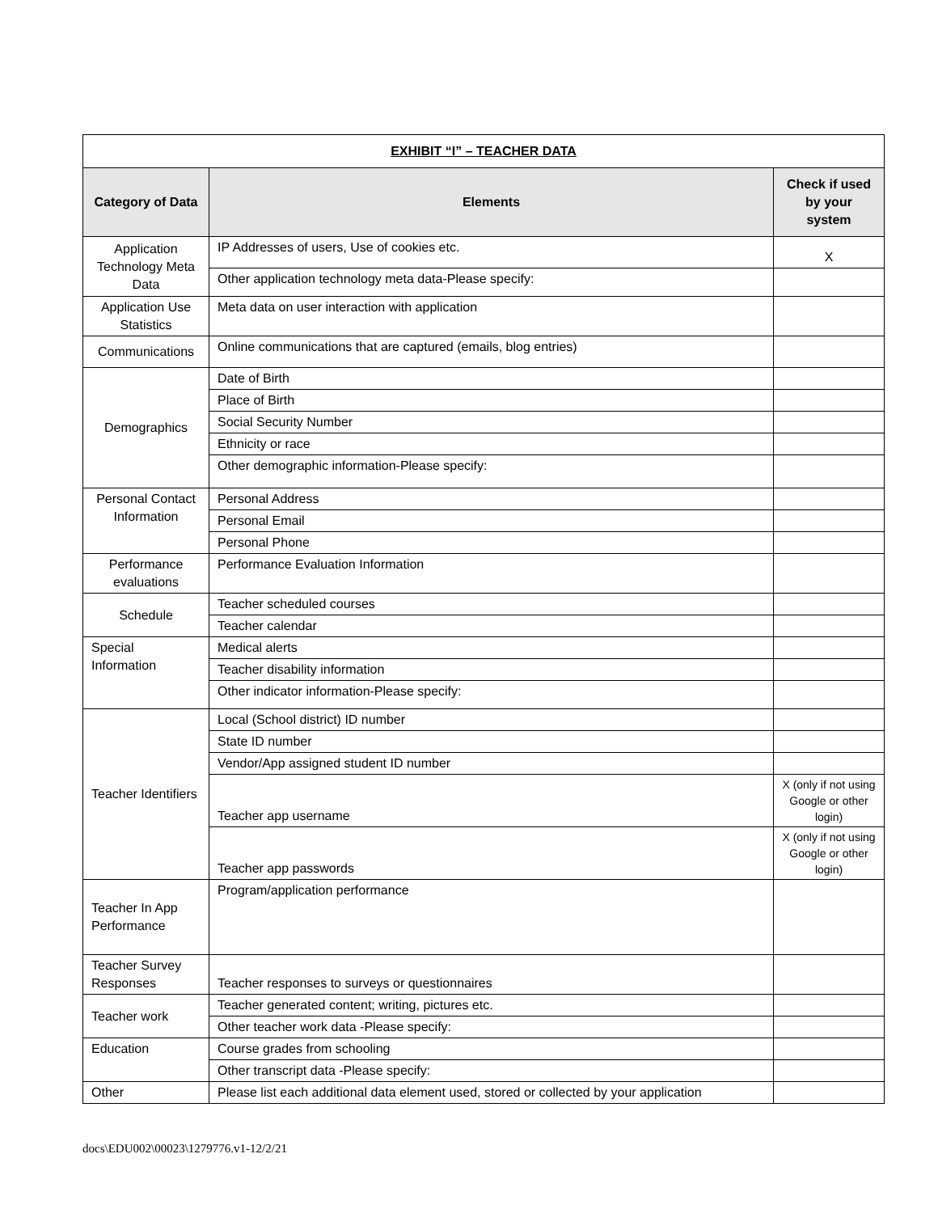| EXHIBIT “I” – TEACHER DATA | | |
| Category of Data | Elements | Check if used by your system |
| Application Technology Meta Data | IP Addresses of users, Use of cookies etc. | X |
| | Other application technology meta data-Please specify: | |
| Application Use Statistics | Meta data on user interaction with application | |
| Communications | Online communications that are captured (emails, blog entries) | |
| Demographics | Date of Birth | |
| | Place of Birth | |
| | Social Security Number | |
| | Ethnicity or race | |
| | Other demographic information-Please specify: | |
| Personal Contact Information | Personal Address | |
| | Personal Email | |
| | Personal Phone | |
| Performance evaluations | Performance Evaluation Information | |
| Schedule | Teacher scheduled courses | |
| | Teacher calendar | |
| Special Information | Medical alerts | |
| | Teacher disability information | |
| | Other indicator information-Please specify: | |
| Teacher Identifiers | Local (School district) ID number | |
| | State ID number | |
| | Vendor/App assigned student ID number | |
| | Teacher app username | X (only if not using Google or other login) |
| | Teacher app passwords | X (only if not using Google or other login) |
| Teacher In App Performance | Program/application performance | |
| Teacher Survey Responses | Teacher responses to surveys or questionnaires | |
| Teacher work | Teacher generated content; writing, pictures etc. | |
| | Other teacher work data -Please specify: | |
| Education | Course grades from schooling | |
| | Other transcript data -Please specify: | |
| Other | Please list each additional data element used, stored or collected by your application | |
docs\EDU002\00023\1279776.v1-12/2/21